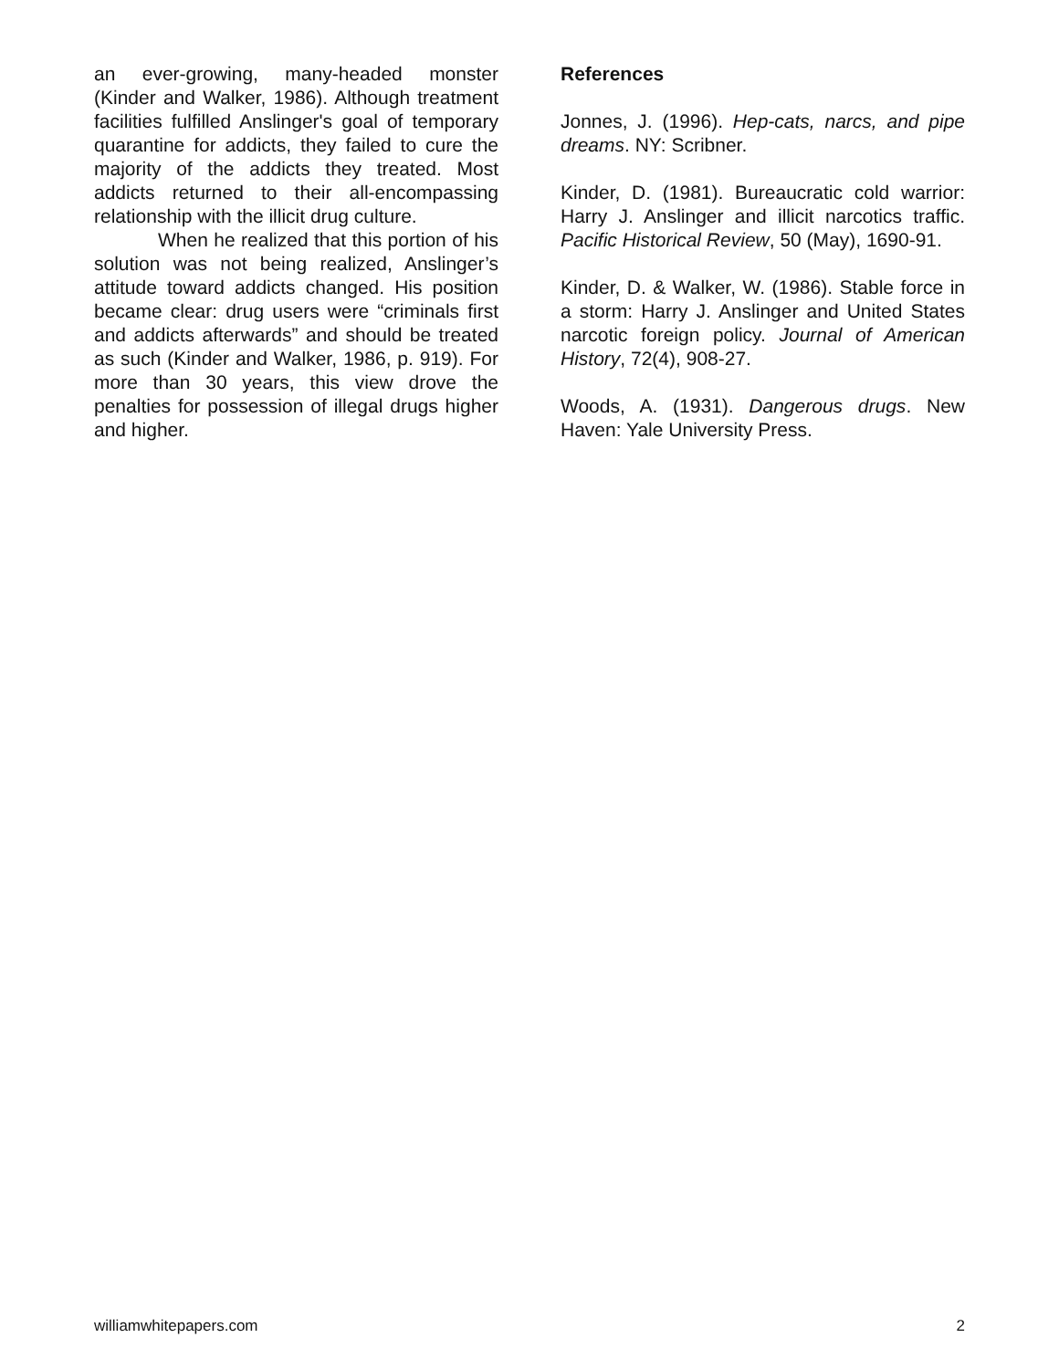an ever-growing, many-headed monster (Kinder and Walker, 1986). Although treatment facilities fulfilled Anslinger's goal of temporary quarantine for addicts, they failed to cure the majority of the addicts they treated. Most addicts returned to their all-encompassing relationship with the illicit drug culture.
When he realized that this portion of his solution was not being realized, Anslinger’s attitude toward addicts changed. His position became clear: drug users were “criminals first and addicts afterwards” and should be treated as such (Kinder and Walker, 1986, p. 919). For more than 30 years, this view drove the penalties for possession of illegal drugs higher and higher.
References
Jonnes, J. (1996). Hep-cats, narcs, and pipe dreams. NY: Scribner.
Kinder, D. (1981). Bureaucratic cold warrior: Harry J. Anslinger and illicit narcotics traffic. Pacific Historical Review, 50 (May), 1690-91.
Kinder, D. & Walker, W. (1986). Stable force in a storm: Harry J. Anslinger and United States narcotic foreign policy. Journal of American History, 72(4), 908-27.
Woods, A. (1931). Dangerous drugs. New Haven: Yale University Press.
williamwhitepapers.com 2